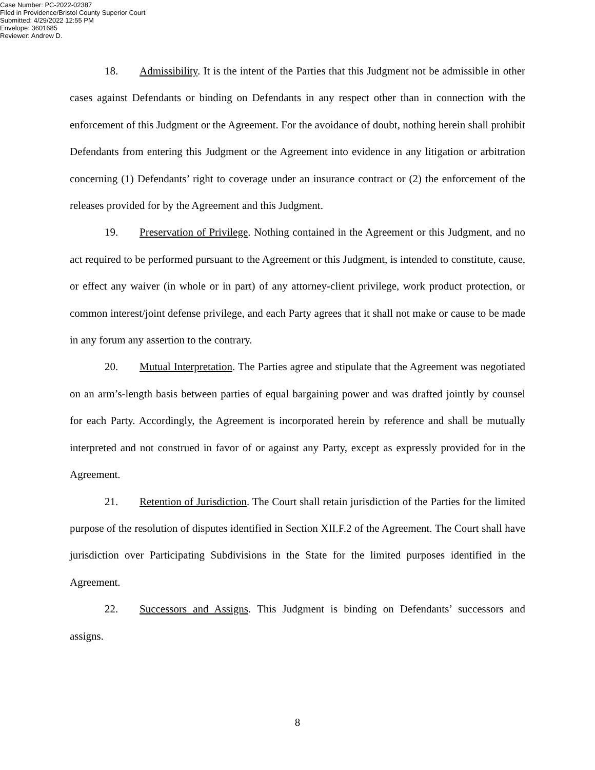Case Number: PC-2022-02387
Filed in Providence/Bristol County Superior Court
Submitted: 4/29/2022 12:55 PM
Envelope: 3601685
Reviewer: Andrew D.
18. Admissibility. It is the intent of the Parties that this Judgment not be admissible in other cases against Defendants or binding on Defendants in any respect other than in connection with the enforcement of this Judgment or the Agreement. For the avoidance of doubt, nothing herein shall prohibit Defendants from entering this Judgment or the Agreement into evidence in any litigation or arbitration concerning (1) Defendants’ right to coverage under an insurance contract or (2) the enforcement of the releases provided for by the Agreement and this Judgment.
19. Preservation of Privilege. Nothing contained in the Agreement or this Judgment, and no act required to be performed pursuant to the Agreement or this Judgment, is intended to constitute, cause, or effect any waiver (in whole or in part) of any attorney-client privilege, work product protection, or common interest/joint defense privilege, and each Party agrees that it shall not make or cause to be made in any forum any assertion to the contrary.
20. Mutual Interpretation. The Parties agree and stipulate that the Agreement was negotiated on an arm’s-length basis between parties of equal bargaining power and was drafted jointly by counsel for each Party. Accordingly, the Agreement is incorporated herein by reference and shall be mutually interpreted and not construed in favor of or against any Party, except as expressly provided for in the Agreement.
21. Retention of Jurisdiction. The Court shall retain jurisdiction of the Parties for the limited purpose of the resolution of disputes identified in Section XII.F.2 of the Agreement. The Court shall have jurisdiction over Participating Subdivisions in the State for the limited purposes identified in the Agreement.
22. Successors and Assigns. This Judgment is binding on Defendants’ successors and assigns.
8